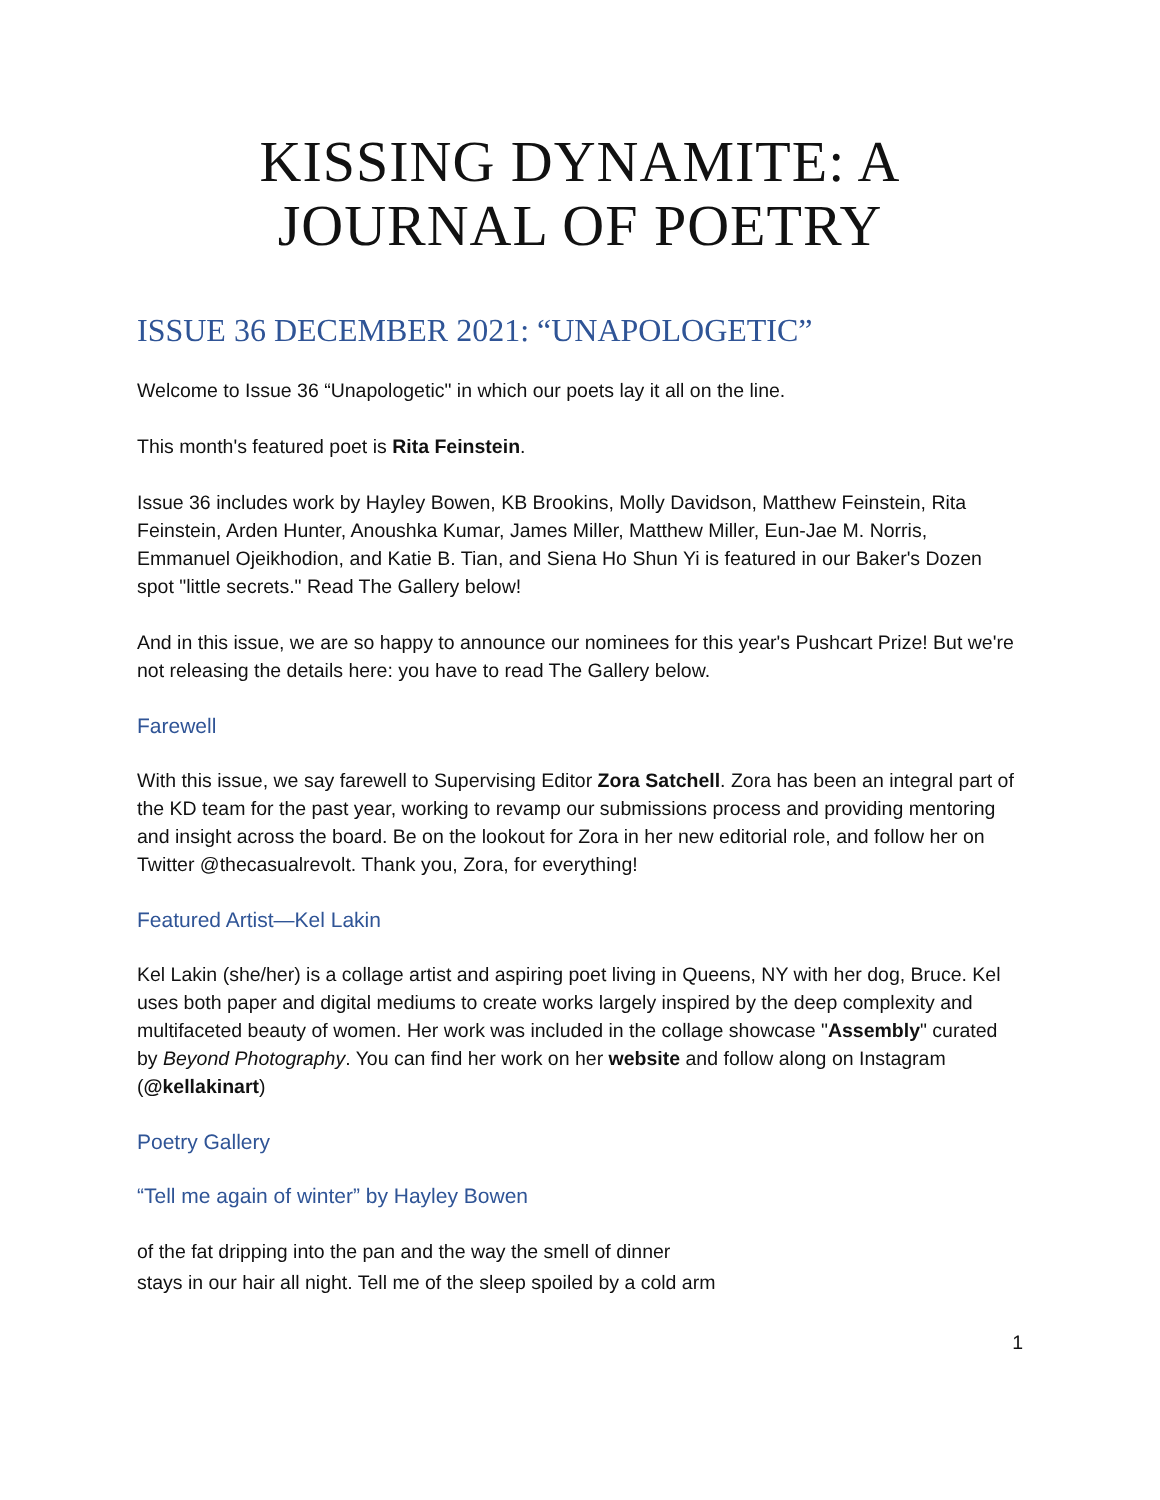KISSING DYNAMITE: A JOURNAL OF POETRY
ISSUE 36 DECEMBER 2021: “UNAPOLOGETIC”
Welcome to Issue 36 “Unapologetic" in which our poets lay it all on the line.
This month's featured poet is Rita Feinstein.
Issue 36 includes work by Hayley Bowen, KB Brookins, Molly Davidson, Matthew Feinstein, Rita Feinstein, Arden Hunter, Anoushka Kumar, James Miller, Matthew Miller, Eun-Jae M. Norris, Emmanuel Ojeikhodion, and Katie B. Tian, and Siena Ho Shun Yi is featured in our Baker's Dozen spot "little secrets." Read The Gallery below!
And in this issue, we are so happy to announce our nominees for this year's Pushcart Prize! But we're not releasing the details here: you have to read The Gallery below.
Farewell
With this issue, we say farewell to Supervising Editor Zora Satchell. Zora has been an integral part of the KD team for the past year, working to revamp our submissions process and providing mentoring and insight across the board. Be on the lookout for Zora in her new editorial role, and follow her on Twitter @thecasualrevolt. Thank you, Zora, for everything!
Featured Artist—Kel Lakin
Kel Lakin (she/her) is a collage artist and aspiring poet living in Queens, NY with her dog, Bruce. Kel uses both paper and digital mediums to create works largely inspired by the deep complexity and multifaceted beauty of women. Her work was included in the collage showcase "Assembly" curated by Beyond Photography. You can find her work on her website and follow along on Instagram (@kellakinart)
Poetry Gallery
“Tell me again of winter” by Hayley Bowen
of the fat dripping into the pan and the way the smell of dinner
stays in our hair all night. Tell me of the sleep spoiled by a cold arm
1